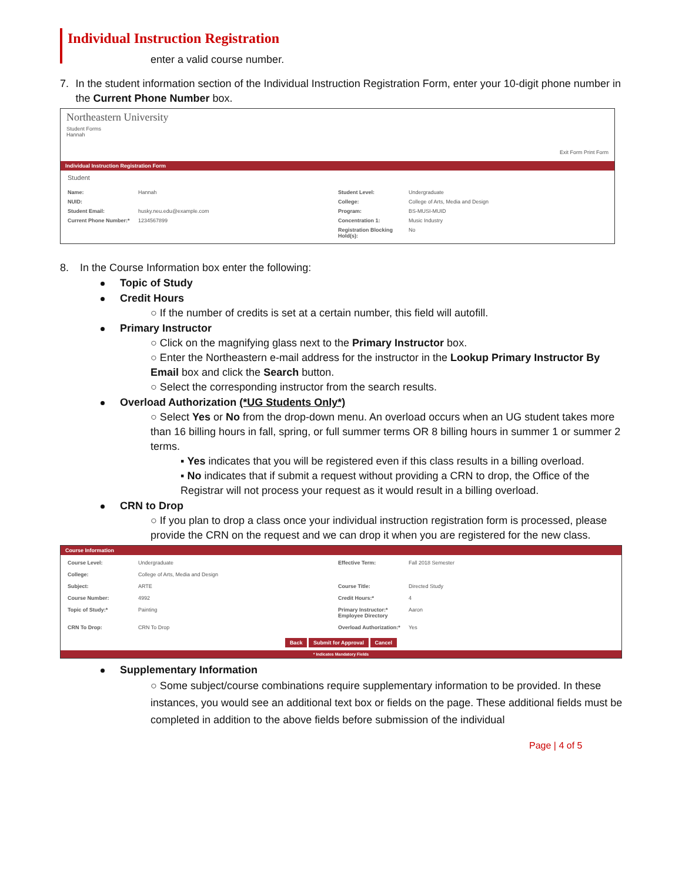Individual Instruction Registration
enter a valid course number.
7. In the student information section of the Individual Instruction Registration Form, enter your 10-digit phone number in the Current Phone Number box.
Northeastern University
Student Forms
Hannah
Exit Form Print Form
Individual Instruction Registration Form
Student
Name: Hannah Student Level: Undergraduate NUID: College: College of Arts, Media and Design Student Email: husky.neu.edu@example.com Program: BS-MUSI-MUID Current Phone Number:* 1234567899 Concentration 1: Music Industry Registration Blocking Hold(s): No
8. In the Course Information box enter the following:
Topic of Study
Credit Hours
○ If the number of credits is set at a certain number, this field will autofill.
Primary Instructor
○ Click on the magnifying glass next to the Primary Instructor box.
○ Enter the Northeastern e-mail address for the instructor in the Lookup Primary Instructor By Email box and click the Search button.
○ Select the corresponding instructor from the search results.
Overload Authorization (*UG Students Only*)
○ Select Yes or No from the drop-down menu. An overload occurs when an UG student takes more than 16 billing hours in fall, spring, or full summer terms OR 8 billing hours in summer 1 or summer 2 terms.
▪ Yes indicates that you will be registered even if this class results in a billing overload.
▪ No indicates that if submit a request without providing a CRN to drop, the Office of the Registrar will not process your request as it would result in a billing overload.
CRN to Drop
○ If you plan to drop a class once your individual instruction registration form is processed, please provide the CRN on the request and we can drop it when you are registered for the new class.
Course Information
Course Level: Undergraduate Effective Term: Fall 2018 Semester College: College of Arts, Media and Design Subject: ARTE Course Title: Directed Study Course Number: 4992 Credit Hours:* 4 Topic of Study:* Painting Primary Instructor:* Employee Directory Aaron CRN To Drop: CRN To Drop Overload Authorization:* Yes
Back Submit for Approval Cancel
* Indicates Mandatory Fields
Supplementary Information
○ Some subject/course combinations require supplementary information to be provided. In these instances, you would see an additional text box or fields on the page. These additional fields must be completed in addition to the above fields before submission of the individual
Page | 4 of 5